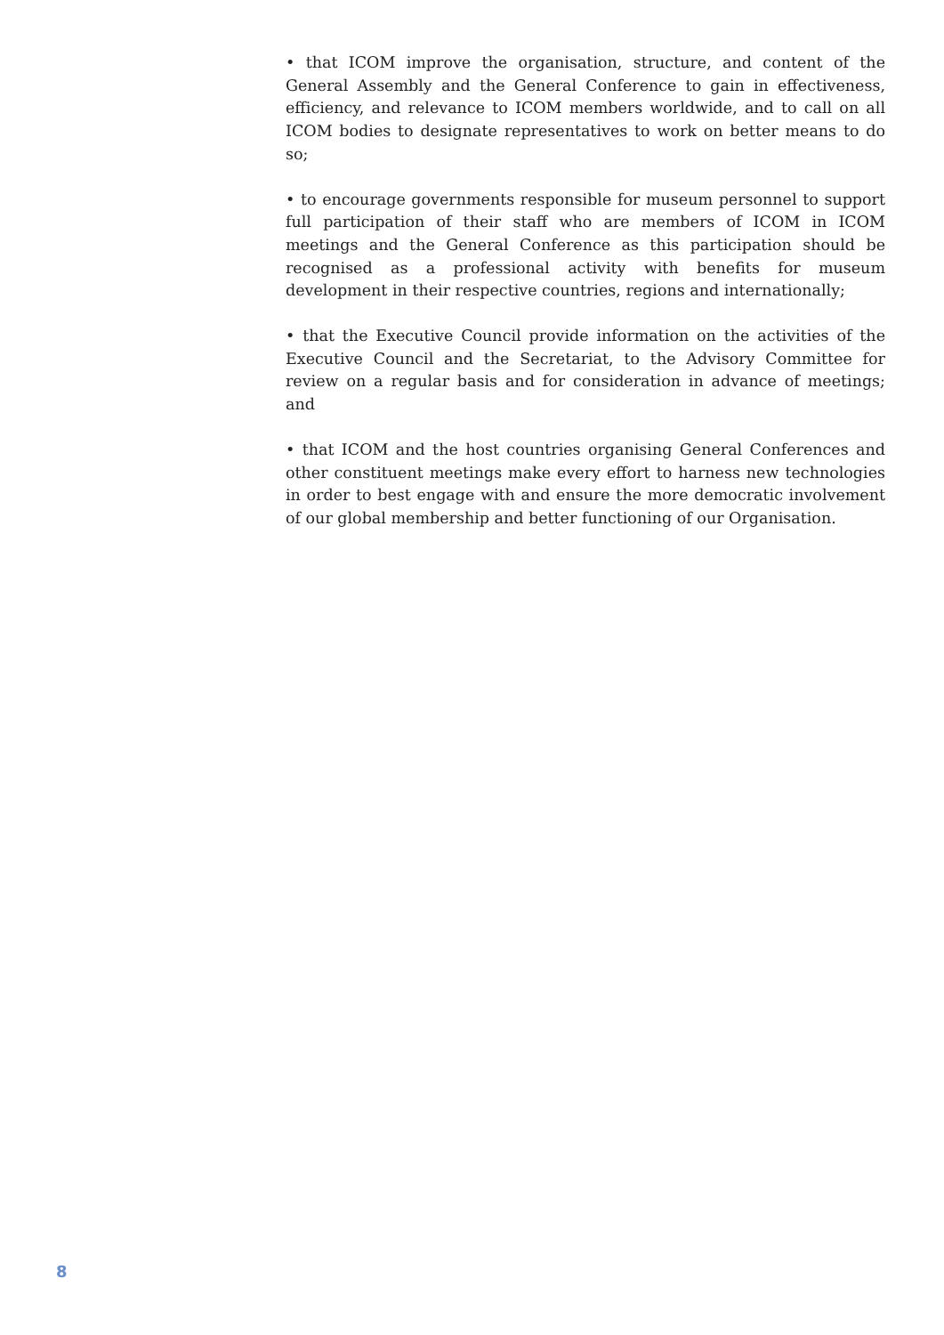• that ICOM improve the organisation, structure, and content of the General Assembly and the General Conference to gain in effectiveness, efficiency, and relevance to ICOM members worldwide, and to call on all ICOM bodies to designate representatives to work on better means to do so;
• to encourage governments responsible for museum personnel to support full participation of their staff who are members of ICOM in ICOM meetings and the General Conference as this participation should be recognised as a professional activity with benefits for museum development in their respective countries, regions and internationally;
• that the Executive Council provide information on the activities of the Executive Council and the Secretariat, to the Advisory Committee for review on a regular basis and for consideration in advance of meetings; and
• that ICOM and the host countries organising General Conferences and other constituent meetings make every effort to harness new technologies in order to best engage with and ensure the more democratic involvement of our global membership and better functioning of our Organisation.
8